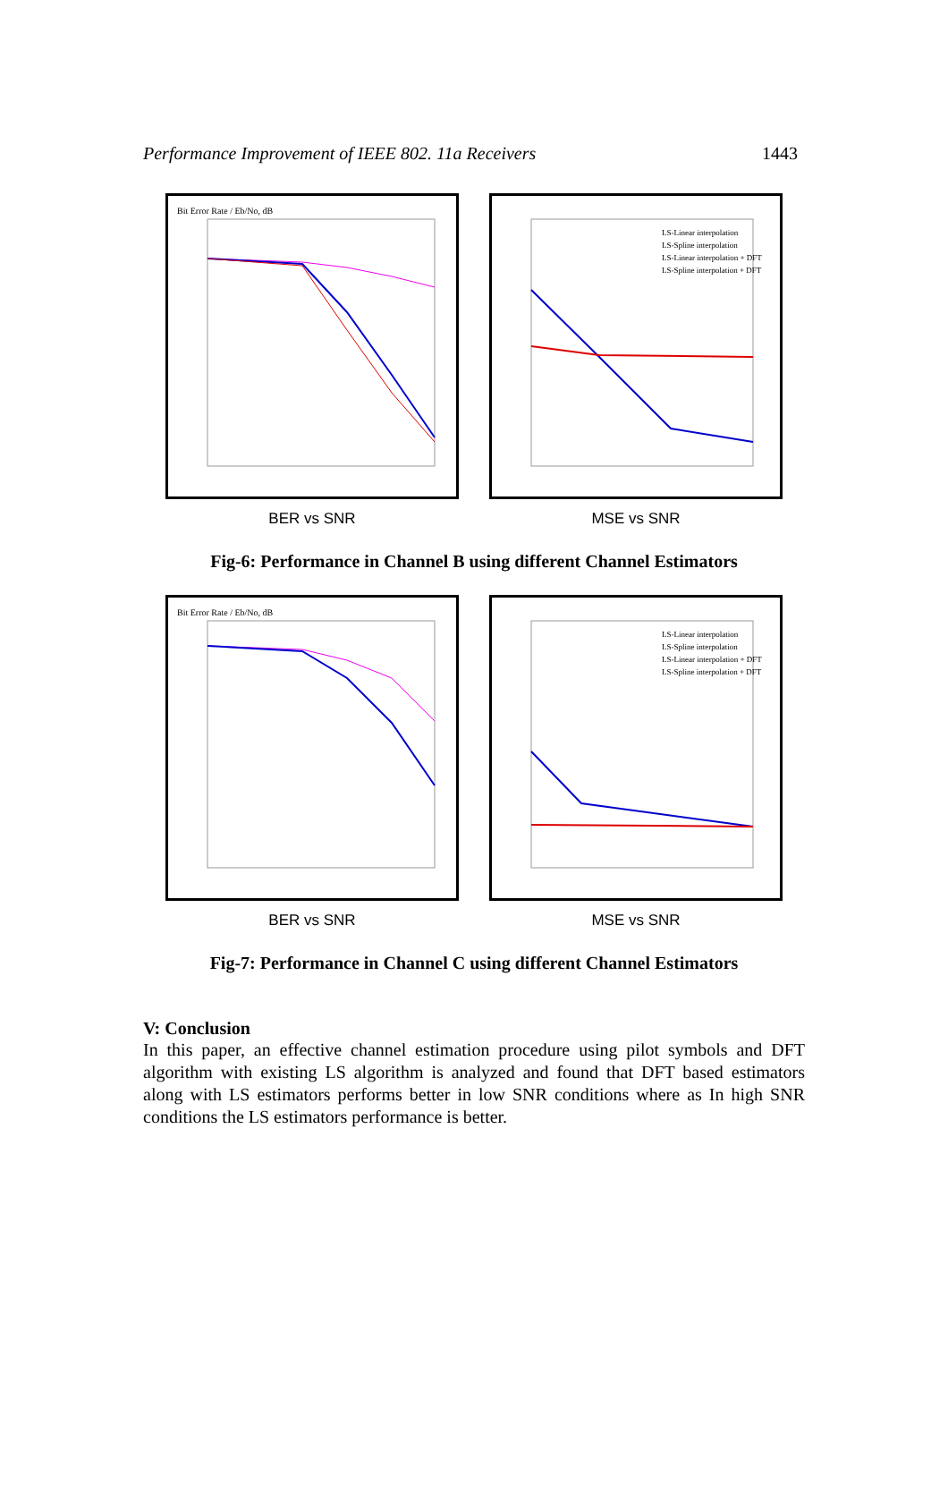Performance Improvement of IEEE 802. 11a Receivers 1443
Bit Error Rate / Eb/No, dB
LS-Linear interpolation
LS-Spline interpolation
LS-Linear interpolation + DFT
LS-Spline interpolation + DFT
BER vs SNR MSE vs SNR
Fig-6: Performance in Channel B using different Channel Estimators
Bit Error Rate / Eb/No, dB
LS-Linear interpolation
LS-Spline interpolation
LS-Linear interpolation + DFT
LS-Spline interpolation + DFT
BER vs SNR MSE vs SNR
Fig-7: Performance in Channel C using different Channel Estimators
V: Conclusion
In this paper, an effective channel estimation procedure using pilot symbols and DFT algorithm with existing LS algorithm is analyzed and found that DFT based estimators along with LS estimators performs better in low SNR conditions where as In high SNR conditions the LS estimators performance is better.